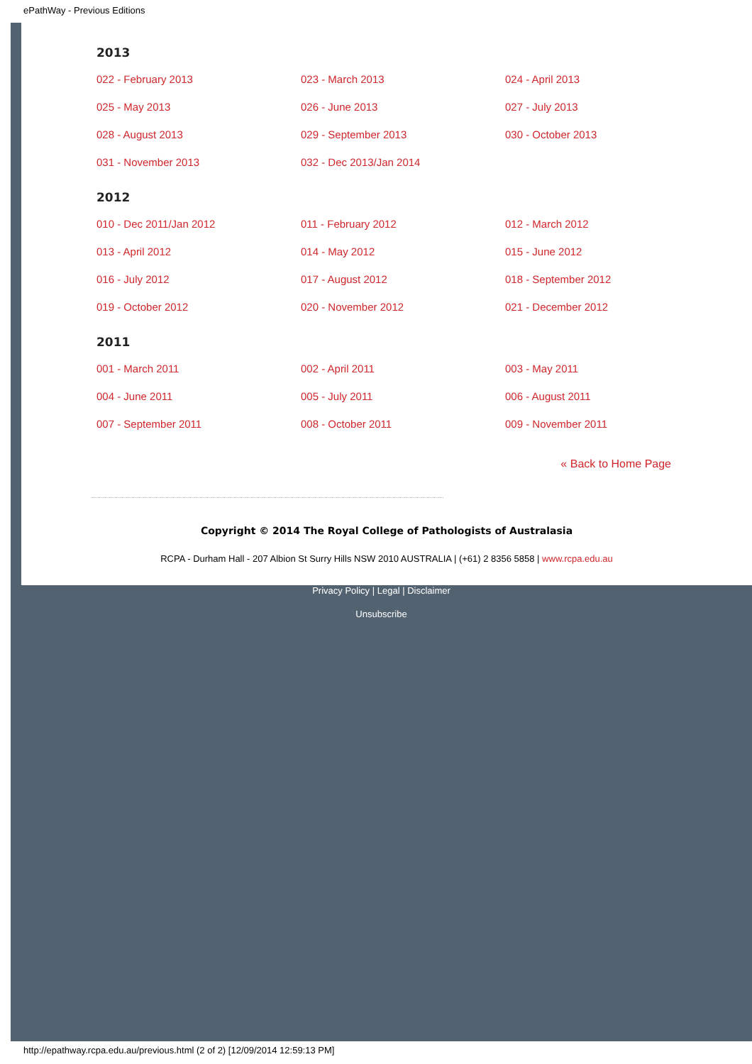ePathWay - Previous Editions
2013
| 022 - February 2013 | 023 - March 2013 | 024 - April 2013 |
| 025 - May 2013 | 026 - June 2013 | 027 - July 2013 |
| 028 - August 2013 | 029 - September 2013 | 030 - October 2013 |
| 031 - November 2013 | 032 - Dec 2013/Jan 2014 | |
2012
| 010 - Dec 2011/Jan 2012 | 011 - February 2012 | 012 - March 2012 |
| 013 - April 2012 | 014 - May 2012 | 015 - June 2012 |
| 016 - July 2012 | 017 - August 2012 | 018 - September 2012 |
| 019 - October 2012 | 020 - November 2012 | 021 - December 2012 |
2011
| 001 - March 2011 | 002 - April 2011 | 003 - May 2011 |
| 004 - June 2011 | 005 - July 2011 | 006 - August 2011 |
| 007 - September 2011 | 008 - October 2011 | 009 - November 2011 |
« Back to Home Page
Copyright © 2014 The Royal College of Pathologists of Australasia
RCPA - Durham Hall - 207 Albion St Surry Hills NSW 2010 AUSTRALIA | (+61) 2 8356 5858 | www.rcpa.edu.au
Privacy Policy | Legal | Disclaimer
Unsubscribe
http://epathway.rcpa.edu.au/previous.html (2 of 2) [12/09/2014 12:59:13 PM]